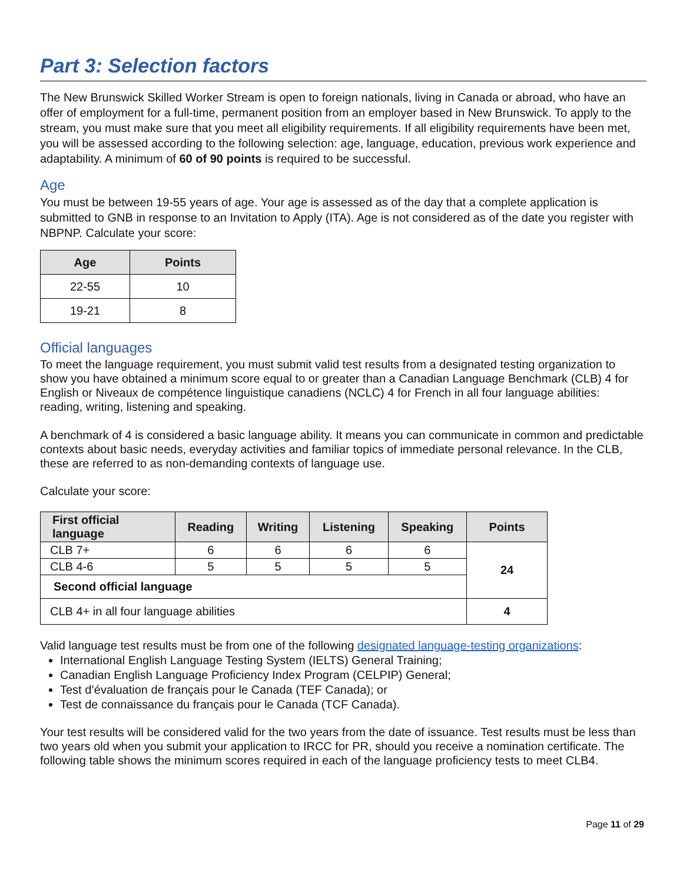Part 3: Selection factors
The New Brunswick Skilled Worker Stream is open to foreign nationals, living in Canada or abroad, who have an offer of employment for a full-time, permanent position from an employer based in New Brunswick. To apply to the stream, you must make sure that you meet all eligibility requirements. If all eligibility requirements have been met, you will be assessed according to the following selection: age, language, education, previous work experience and adaptability. A minimum of 60 of 90 points is required to be successful.
Age
You must be between 19-55 years of age. Your age is assessed as of the day that a complete application is submitted to GNB in response to an Invitation to Apply (ITA). Age is not considered as of the date you register with NBPNP. Calculate your score:
| Age | Points |
| --- | --- |
| 22-55 | 10 |
| 19-21 | 8 |
Official languages
To meet the language requirement, you must submit valid test results from a designated testing organization to show you have obtained a minimum score equal to or greater than a Canadian Language Benchmark (CLB) 4 for English or Niveaux de compétence linguistique canadiens (NCLC) 4 for French in all four language abilities: reading, writing, listening and speaking.
A benchmark of 4 is considered a basic language ability. It means you can communicate in common and predictable contexts about basic needs, everyday activities and familiar topics of immediate personal relevance. In the CLB, these are referred to as non-demanding contexts of language use.
Calculate your score:
| First official language | Reading | Writing | Listening | Speaking | Points |
| --- | --- | --- | --- | --- | --- |
| CLB 7+ | 6 | 6 | 6 | 6 | 24 |
| CLB 4-6 | 5 | 5 | 5 | 5 | |
| Second official language | | | | | |
| CLB 4+ in all four language abilities | | | | | 4 |
Valid language test results must be from one of the following designated language-testing organizations:
International English Language Testing System (IELTS) General Training;
Canadian English Language Proficiency Index Program (CELPIP) General;
Test d’évaluation de français pour le Canada (TEF Canada); or
Test de connaissance du français pour le Canada (TCF Canada).
Your test results will be considered valid for the two years from the date of issuance. Test results must be less than two years old when you submit your application to IRCC for PR, should you receive a nomination certificate. The following table shows the minimum scores required in each of the language proficiency tests to meet CLB4.
Page 11 of 29